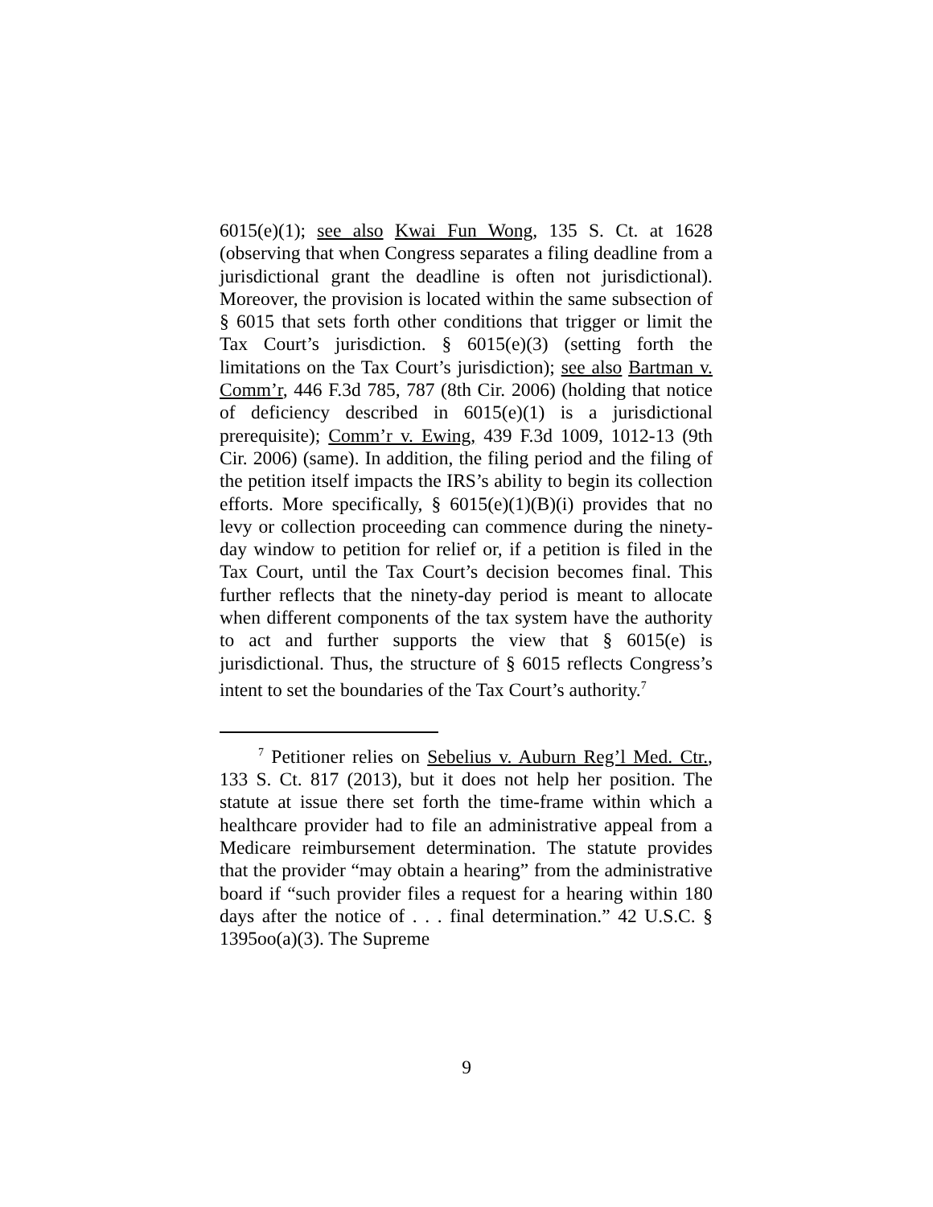6015(e)(1); see also Kwai Fun Wong, 135 S. Ct. at 1628 (observing that when Congress separates a filing deadline from a jurisdictional grant the deadline is often not jurisdictional). Moreover, the provision is located within the same subsection of § 6015 that sets forth other conditions that trigger or limit the Tax Court’s jurisdiction. § 6015(e)(3) (setting forth the limitations on the Tax Court’s jurisdiction); see also Bartman v. Comm’r, 446 F.3d 785, 787 (8th Cir. 2006) (holding that notice of deficiency described in 6015(e)(1) is a jurisdictional prerequisite); Comm’r v. Ewing, 439 F.3d 1009, 1012-13 (9th Cir. 2006) (same). In addition, the filing period and the filing of the petition itself impacts the IRS’s ability to begin its collection efforts. More specifically, § 6015(e)(1)(B)(i) provides that no levy or collection proceeding can commence during the ninety-day window to petition for relief or, if a petition is filed in the Tax Court, until the Tax Court’s decision becomes final. This further reflects that the ninety-day period is meant to allocate when different components of the tax system have the authority to act and further supports the view that § 6015(e) is jurisdictional. Thus, the structure of § 6015 reflects Congress’s intent to set the boundaries of the Tax Court’s authority.<sup>7</sup>
<sup>7</sup> Petitioner relies on Sebelius v. Auburn Reg’l Med. Ctr., 133 S. Ct. 817 (2013), but it does not help her position. The statute at issue there set forth the time-frame within which a healthcare provider had to file an administrative appeal from a Medicare reimbursement determination. The statute provides that the provider “may obtain a hearing” from the administrative board if “such provider files a request for a hearing within 180 days after the notice of . . . final determination.” 42 U.S.C. § 1395oo(a)(3). The Supreme
9